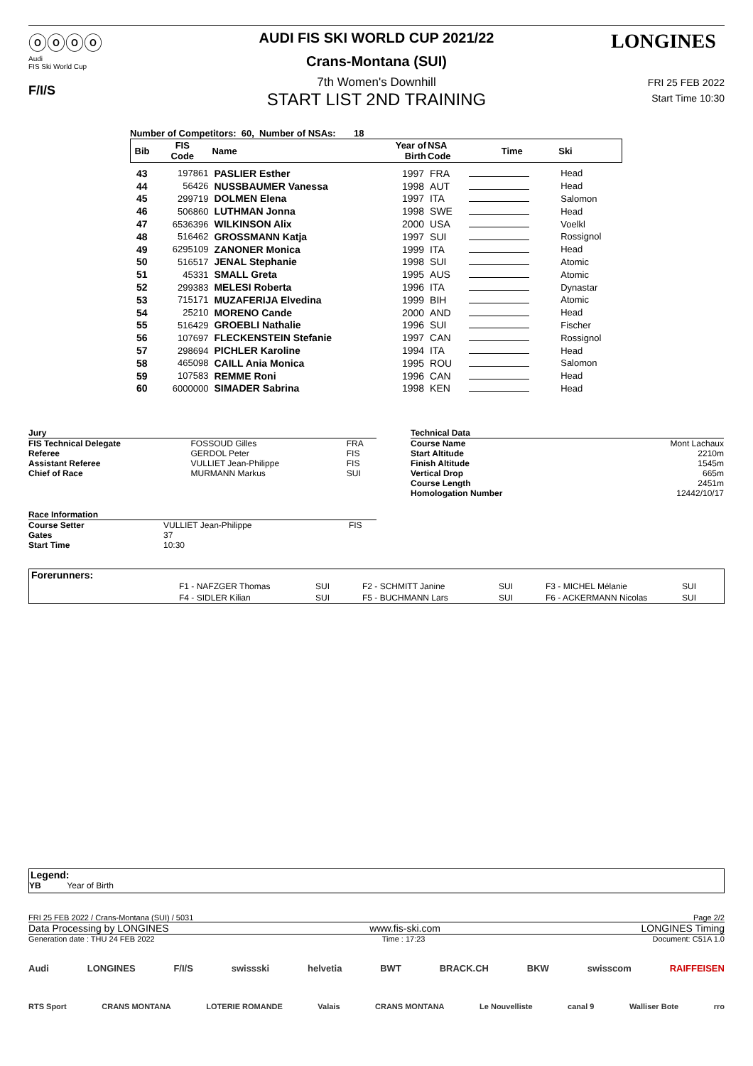ⓞⓞⓞⓞ
Audi
FIS Ski World Cup
F/I/S
LONGINES
AUDI FIS SKI WORLD CUP 2021/22
Crans-Montana (SUI)
7th Women's Downhill
START LIST 2ND TRAINING
FRI 25 FEB 2022
Start Time 10:30
Number of Competitors: 60, Number of NSAs: 18
| Bib | FIS Code | Name | Year of Birth | NSA Code | Time | Ski |
| --- | --- | --- | --- | --- | --- | --- |
| 43 | 197861 | PASLIER Esther | 1997 | FRA | | Head |
| 44 | 56426 | NUSSBAUMER Vanessa | 1998 | AUT | | Head |
| 45 | 299719 | DOLMEN Elena | 1997 | ITA | | Salomon |
| 46 | 506860 | LUTHMAN Jonna | 1998 | SWE | | Head |
| 47 | 6536396 | WILKINSON Alix | 2000 | USA | | Voelkl |
| 48 | 516462 | GROSSMANN Katja | 1997 | SUI | | Rossignol |
| 49 | 6295109 | ZANONER Monica | 1999 | ITA | | Head |
| 50 | 516517 | JENAL Stephanie | 1998 | SUI | | Atomic |
| 51 | 45331 | SMALL Greta | 1995 | AUS | | Atomic |
| 52 | 299383 | MELESI Roberta | 1996 | ITA | | Dynastar |
| 53 | 715171 | MUZAFERIJA Elvedina | 1999 | BIH | | Atomic |
| 54 | 25210 | MORENO Cande | 2000 | AND | | Head |
| 55 | 516429 | GROEBLI Nathalie | 1996 | SUI | | Fischer |
| 56 | 107697 | FLECKENSTEIN Stefanie | 1997 | CAN | | Rossignol |
| 57 | 298694 | PICHLER Karoline | 1994 | ITA | | Head |
| 58 | 465098 | CAILL Ania Monica | 1995 | ROU | | Salomon |
| 59 | 107583 | REMME Roni | 1996 | CAN | | Head |
| 60 | 6000000 | SIMADER Sabrina | 1998 | KEN | | Head |
| Jury | | |
| FIS Technical Delegate | FOSSOUD Gilles | FRA |
| Referee | GERDOL Peter | FIS |
| Assistant Referee | VULLIET Jean-Philippe | FIS |
| Chief of Race | MURMANN Markus | SUI |
| Race Information | | |
| Course Setter | VULLIET Jean-Philippe | FIS |
| Gates | 37 | |
| Start Time | 10:30 | |
| Technical Data | |
| Course Name | Mont Lachaux |
| Start Altitude | 2210m |
| Finish Altitude | 1545m |
| Vertical Drop | 665m |
| Course Length | 2451m |
| Homologation Number | 12442/10/17 |
Forerunners:
| F1 - NAFZGER Thomas | SUI | F2 - SCHMITT Janine | SUI | F3 - MICHEL Mélanie | SUI |
| F4 - SIDLER Kilian | SUI | F5 - BUCHMANN Lars | SUI | F6 - ACKERMANN Nicolas | SUI |
Legend:
YB Year of Birth
FRI 25 FEB 2022 / Crans-Montana (SUI) / 5031 Page 2/2
Data Processing by LONGINES www.fis-ski.com LONGINES Timing
Generation date : THU 24 FEB 2022 Time : 17:23 Document: C51A 1.0
Audi LONGINES F/I/S swissski helvetia BWT BRACK.CH BKW swisscom RAIFFEISEN
RTS Sport CRANS MONTANA LOTERIE ROMANDE Valais CRANS MONTANA Le Nouvelliste canal 9 Walliser Bote rro